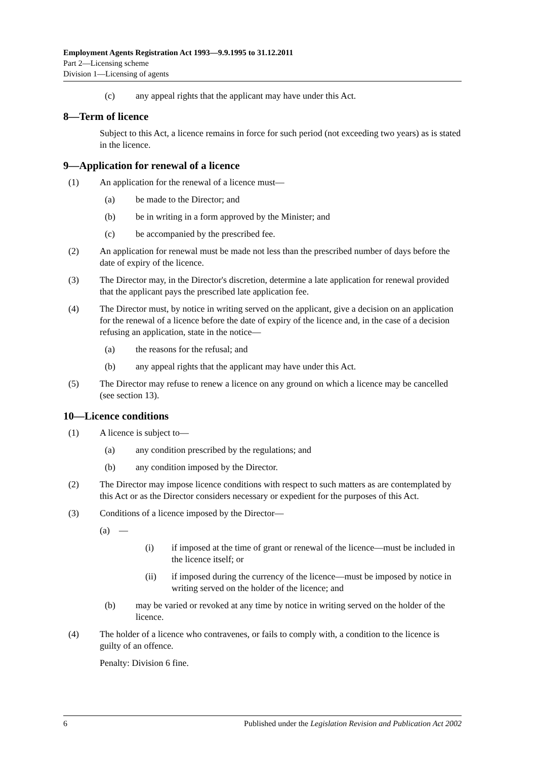Employment Agents Registration Act 1993—9.9.1995 to 31.12.2011
Part 2—Licensing scheme
Division 1—Licensing of agents
(c) any appeal rights that the applicant may have under this Act.
8—Term of licence
Subject to this Act, a licence remains in force for such period (not exceeding two years) as is stated in the licence.
9—Application for renewal of a licence
(1) An application for the renewal of a licence must—
(a) be made to the Director; and
(b) be in writing in a form approved by the Minister; and
(c) be accompanied by the prescribed fee.
(2) An application for renewal must be made not less than the prescribed number of days before the date of expiry of the licence.
(3) The Director may, in the Director's discretion, determine a late application for renewal provided that the applicant pays the prescribed late application fee.
(4) The Director must, by notice in writing served on the applicant, give a decision on an application for the renewal of a licence before the date of expiry of the licence and, in the case of a decision refusing an application, state in the notice—
(a) the reasons for the refusal; and
(b) any appeal rights that the applicant may have under this Act.
(5) The Director may refuse to renew a licence on any ground on which a licence may be cancelled (see section 13).
10—Licence conditions
(1) A licence is subject to—
(a) any condition prescribed by the regulations; and
(b) any condition imposed by the Director.
(2) The Director may impose licence conditions with respect to such matters as are contemplated by this Act or as the Director considers necessary or expedient for the purposes of this Act.
(3) Conditions of a licence imposed by the Director—
(a) —
(i) if imposed at the time of grant or renewal of the licence—must be included in the licence itself; or
(ii) if imposed during the currency of the licence—must be imposed by notice in writing served on the holder of the licence; and
(b) may be varied or revoked at any time by notice in writing served on the holder of the licence.
(4) The holder of a licence who contravenes, or fails to comply with, a condition to the licence is guilty of an offence.
Penalty: Division 6 fine.
6 Published under the Legislation Revision and Publication Act 2002